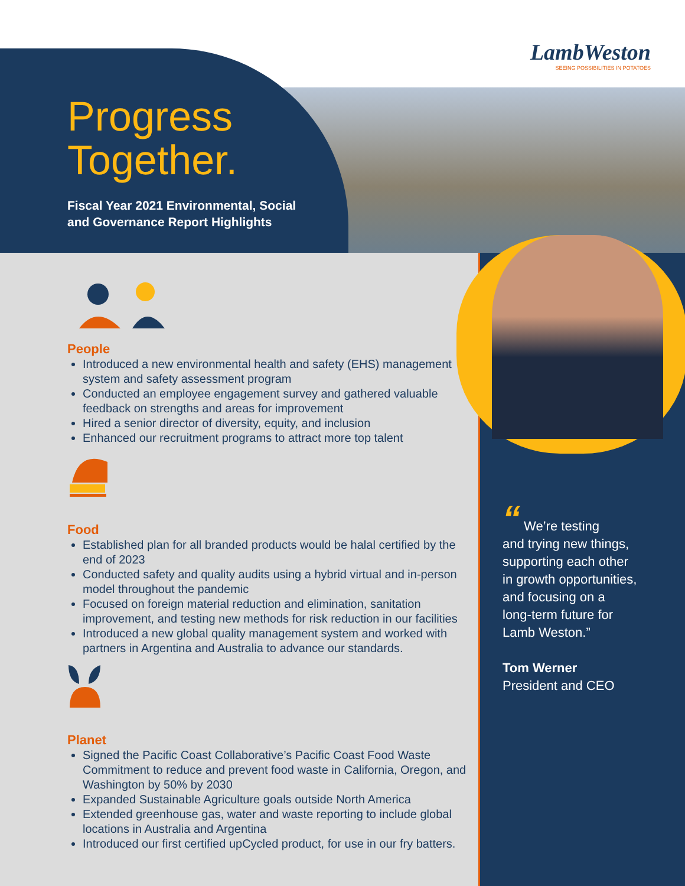LambWeston
SEEING POSSIBILITIES IN POTATOES
Progress
Together.
Fiscal Year 2021 Environmental, Social
and Governance Report Highlights
People
Introduced a new environmental health and safety (EHS) management system and safety assessment program
Conducted an employee engagement survey and gathered valuable feedback on strengths and areas for improvement
Hired a senior director of diversity, equity, and inclusion
Enhanced our recruitment programs to attract more top talent
Food
Established plan for all branded products would be halal certified by the end of 2023
Conducted safety and quality audits using a hybrid virtual and in-person model throughout the pandemic
Focused on foreign material reduction and elimination, sanitation improvement, and testing new methods for risk reduction in our facilities
Introduced a new global quality management system and worked with partners in Argentina and Australia to advance our standards.
Planet
Signed the Pacific Coast Collaborative’s Pacific Coast Food Waste Commitment to reduce and prevent food waste in California, Oregon, and Washington by 50% by 2030
Expanded Sustainable Agriculture goals outside North America
Extended greenhouse gas, water and waste reporting to include global locations in Australia and Argentina
Introduced our first certified upCycled product, for use in our fry batters.
“ We’re testing
and trying new things,
supporting each other
in growth opportunities,
and focusing on a
long-term future for
Lamb Weston.”
Tom Werner
President and CEO